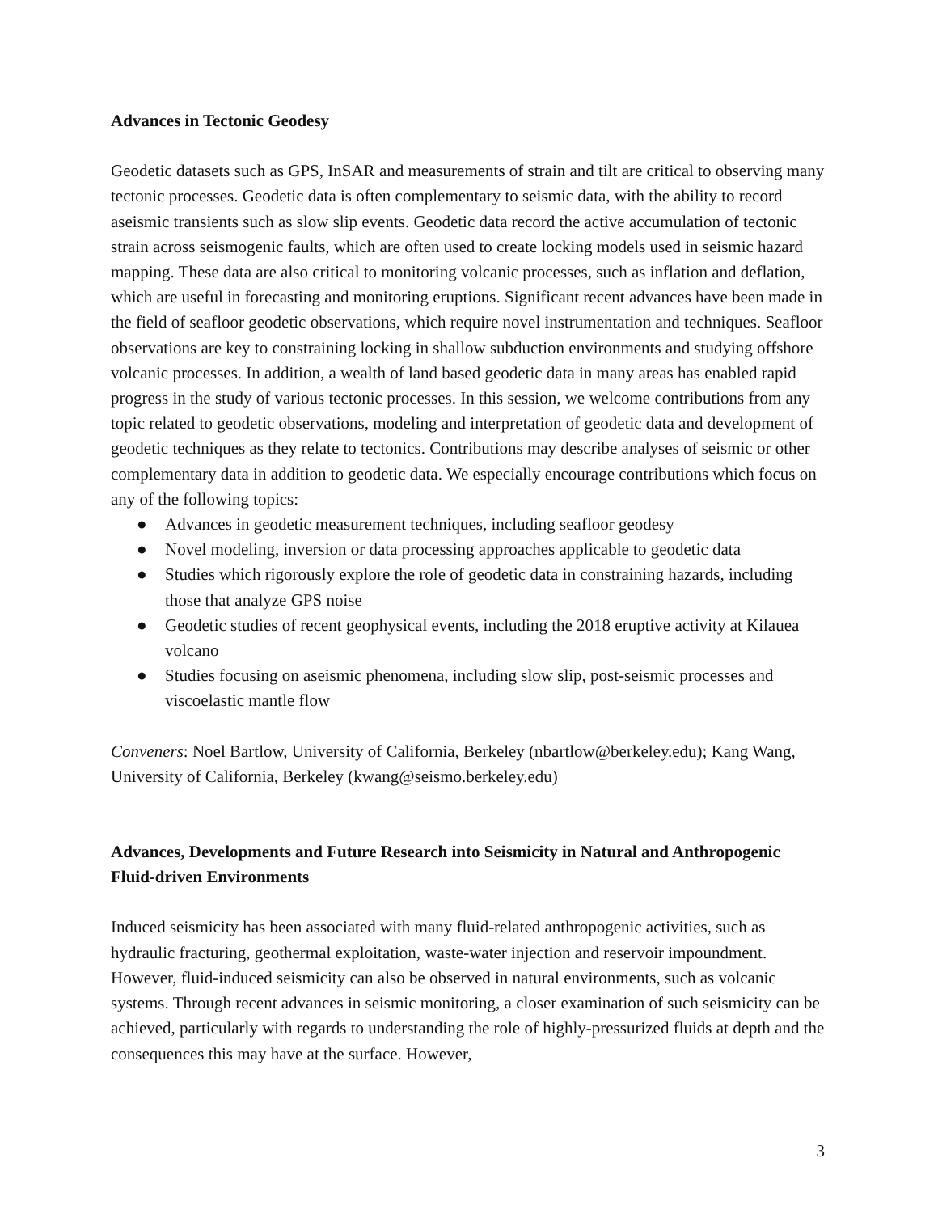Advances in Tectonic Geodesy
Geodetic datasets such as GPS, InSAR and measurements of strain and tilt are critical to observing many tectonic processes. Geodetic data is often complementary to seismic data, with the ability to record aseismic transients such as slow slip events. Geodetic data record the active accumulation of tectonic strain across seismogenic faults, which are often used to create locking models used in seismic hazard mapping. These data are also critical to monitoring volcanic processes, such as inflation and deflation, which are useful in forecasting and monitoring eruptions. Significant recent advances have been made in the field of seafloor geodetic observations, which require novel instrumentation and techniques. Seafloor observations are key to constraining locking in shallow subduction environments and studying offshore volcanic processes. In addition, a wealth of land based geodetic data in many areas has enabled rapid progress in the study of various tectonic processes. In this session, we welcome contributions from any topic related to geodetic observations, modeling and interpretation of geodetic data and development of geodetic techniques as they relate to tectonics. Contributions may describe analyses of seismic or other complementary data in addition to geodetic data. We especially encourage contributions which focus on any of the following topics:
● Advances in geodetic measurement techniques, including seafloor geodesy
● Novel modeling, inversion or data processing approaches applicable to geodetic data
● Studies which rigorously explore the role of geodetic data in constraining hazards, including those that analyze GPS noise
● Geodetic studies of recent geophysical events, including the 2018 eruptive activity at Kilauea volcano
● Studies focusing on aseismic phenomena, including slow slip, post-seismic processes and viscoelastic mantle flow
Conveners: Noel Bartlow, University of California, Berkeley (nbartlow@berkeley.edu); Kang Wang, University of California, Berkeley (kwang@seismo.berkeley.edu)
Advances, Developments and Future Research into Seismicity in Natural and Anthropogenic Fluid-driven Environments
Induced seismicity has been associated with many fluid-related anthropogenic activities, such as hydraulic fracturing, geothermal exploitation, waste-water injection and reservoir impoundment. However, fluid-induced seismicity can also be observed in natural environments, such as volcanic systems. Through recent advances in seismic monitoring, a closer examination of such seismicity can be achieved, particularly with regards to understanding the role of highly-pressurized fluids at depth and the consequences this may have at the surface. However,
3